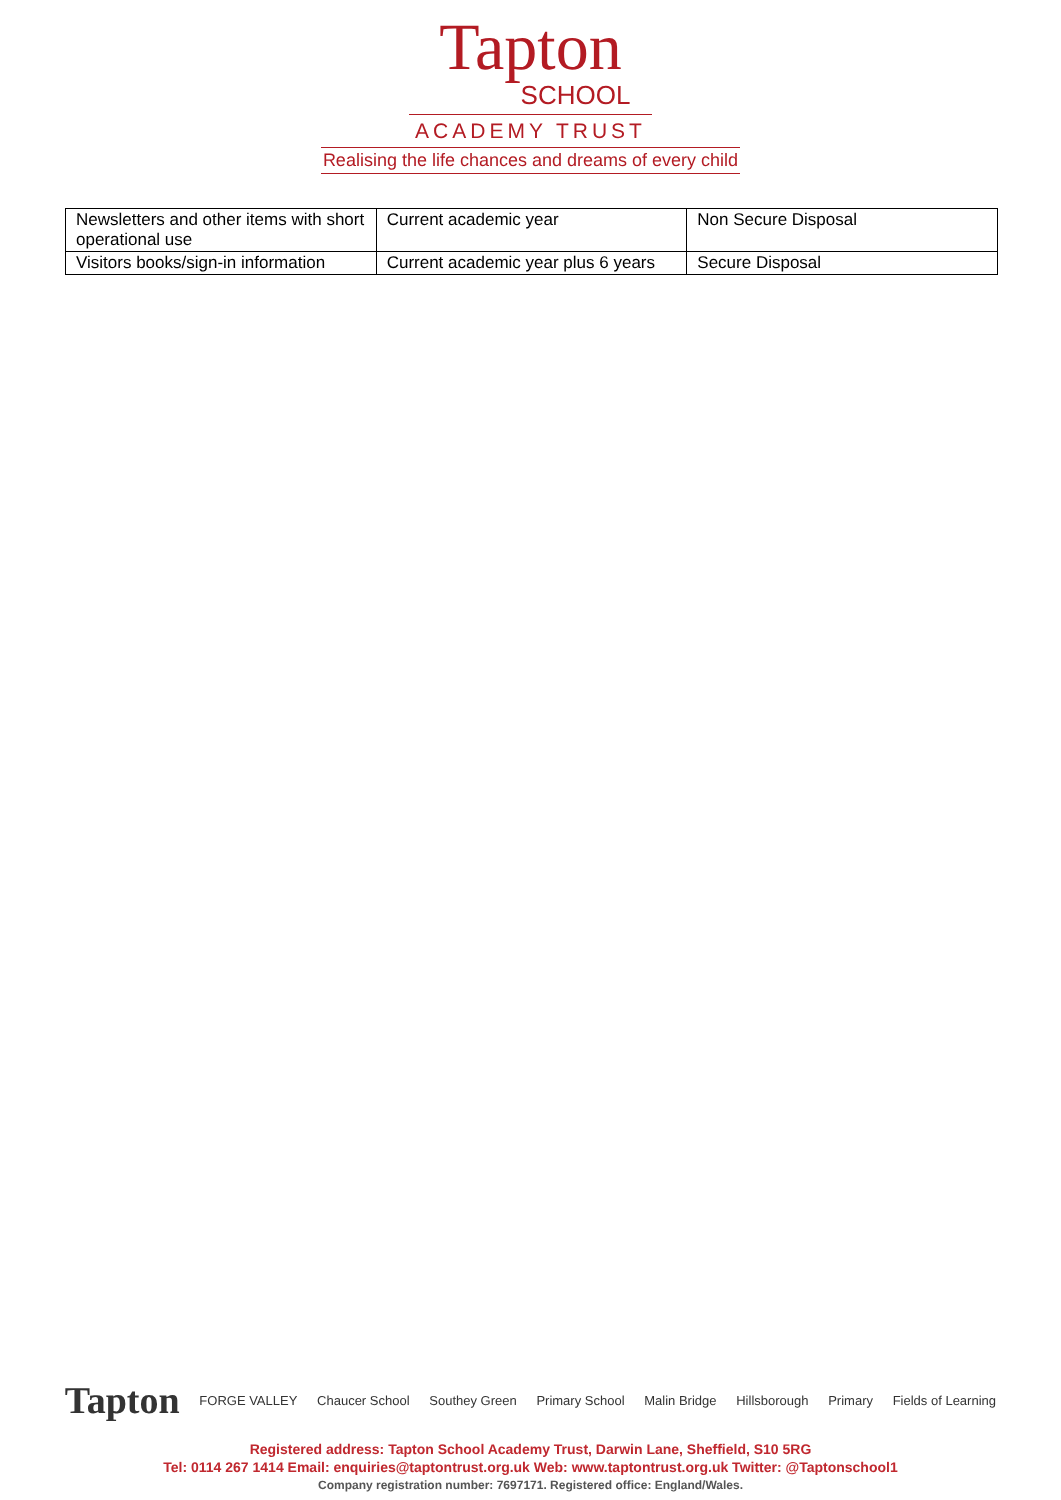Tapton
SCHOOL
ACADEMY TRUST
Realising the life chances and dreams of every child
| Newsletters and other items with short operational use | Current academic year | Non Secure Disposal |
| Visitors books/sign-in information | Current academic year plus 6 years | Secure Disposal |
Tapton FORGE VALLEY Chaucer School Southey Green Primary School Malin Bridge Hillsborough Primary Fields of Learning
Registered address: Tapton School Academy Trust, Darwin Lane, Sheffield, S10 5RG
Tel: 0114 267 1414 Email: enquiries@taptontrust.org.uk Web: www.taptontrust.org.uk Twitter: @Taptonschool1
Company registration number: 7697171. Registered office: England/Wales.